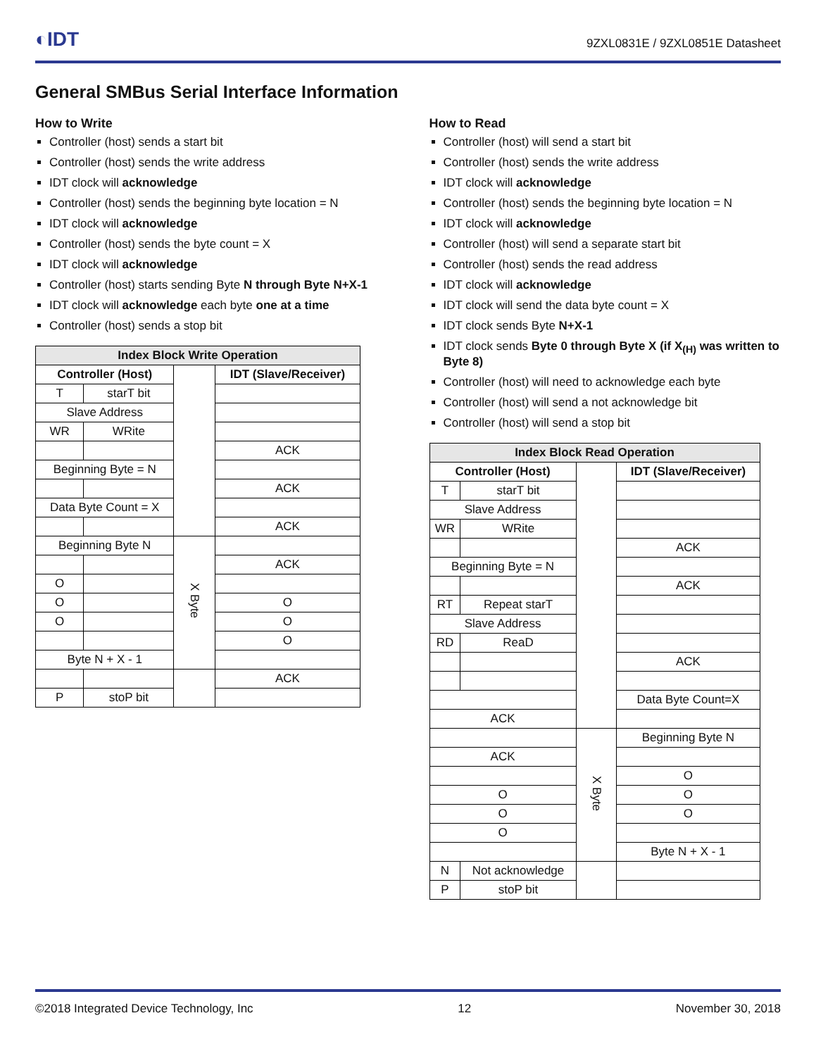◐IDT
9ZXL0831E / 9ZXL0851E Datasheet
General SMBus Serial Interface Information
How to Write
Controller (host) sends a start bit
Controller (host) sends the write address
IDT clock will acknowledge
Controller (host) sends the beginning byte location = N
IDT clock will acknowledge
Controller (host) sends the byte count = X
IDT clock will acknowledge
Controller (host) starts sending Byte N through Byte N+X-1
IDT clock will acknowledge each byte one at a time
Controller (host) sends a stop bit
| Index Block Write Operation | | | |
| --- | --- | --- | --- |
| Controller (Host) | | | IDT (Slave/Receiver) |
| T | starT bit | | |
| Slave Address | | | |
| WR | WRite | | |
| | | | ACK |
| Beginning Byte = N | | | |
| | | | ACK |
| Data Byte Count = X | | | |
| | | | ACK |
| Beginning Byte N | | X Byte | |
| | | | ACK |
| O | | | |
| O | | | O |
| O | | | O |
| | | | O |
| Byte N + X - 1 | | | |
| | | | ACK |
| P | stoP bit | | |
How to Read
Controller (host) will send a start bit
Controller (host) sends the write address
IDT clock will acknowledge
Controller (host) sends the beginning byte location = N
IDT clock will acknowledge
Controller (host) will send a separate start bit
Controller (host) sends the read address
IDT clock will acknowledge
IDT clock will send the data byte count = X
IDT clock sends Byte N+X-1
IDT clock sends Byte 0 through Byte X (if X<sub>(H)</sub> was written to Byte 8)
Controller (host) will need to acknowledge each byte
Controller (host) will send a not acknowledge bit
Controller (host) will send a stop bit
| Index Block Read Operation | | | |
| --- | --- | --- | --- |
| Controller (Host) | | | IDT (Slave/Receiver) |
| T | starT bit | | |
| Slave Address | | | |
| WR | WRite | | |
| | | | ACK |
| Beginning Byte = N | | | |
| | | | ACK |
| RT | Repeat starT | | |
| Slave Address | | | |
| RD | ReaD | | |
| | | | ACK |
| | | | Data Byte Count=X |
| ACK | | | |
| | | X Byte | Beginning Byte N |
| ACK | | | |
| | | | O |
| O | | | O |
| O | | | O |
| O | | | |
| | | | Byte N + X - 1 |
| N | Not acknowledge | | |
| P | stoP bit | | |
©2018 Integrated Device Technology, Inc 12 November 30, 2018